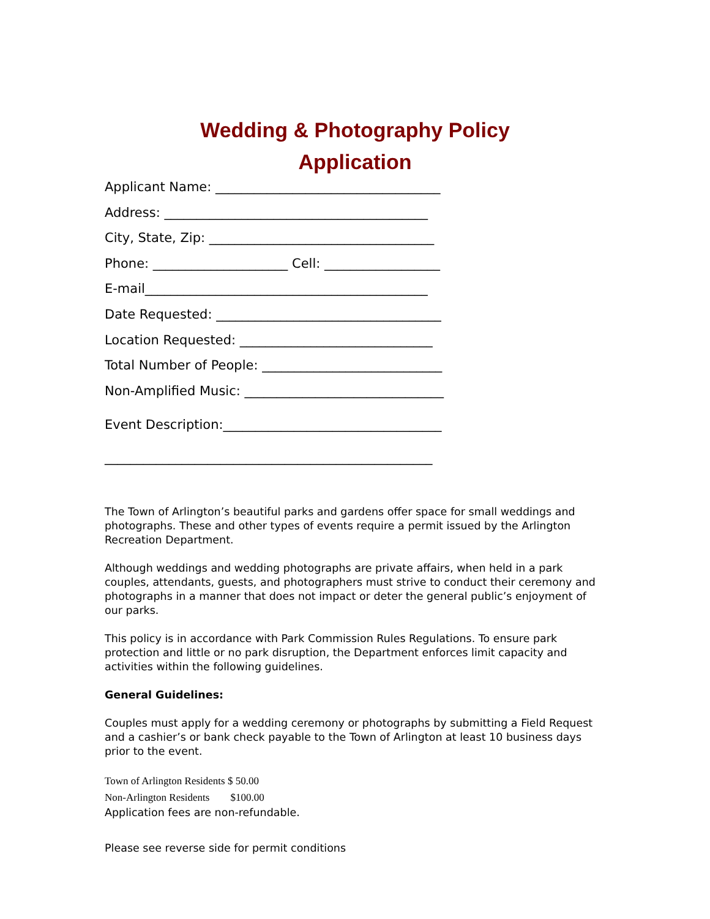Wedding & Photography Policy
Application
Applicant Name: ___________________________________
Address: _________________________________________
City, State, Zip: ___________________________________
Phone: _____________________ Cell: __________________
E-mail____________________________________________
Date Requested: ___________________________________
Location Requested: ______________________________
Total Number of People: ____________________________
Non-Amplified Music: _______________________________
Event Description:__________________________________
___________________________________________________
The Town of Arlington’s beautiful parks and gardens offer space for small weddings and photographs. These and other types of events require a permit issued by the Arlington Recreation Department.
Although weddings and wedding photographs are private affairs, when held in a park couples, attendants, guests, and photographers must strive to conduct their ceremony and photographs in a manner that does not impact or deter the general public’s enjoyment of our parks.
This policy is in accordance with Park Commission Rules Regulations. To ensure park protection and little or no park disruption, the Department enforces limit capacity and activities within the following guidelines.
General Guidelines:
Couples must apply for a wedding ceremony or photographs by submitting a Field Request and a cashier’s or bank check payable to the Town of Arlington at least 10 business days prior to the event.
Town of Arlington Residents $ 50.00
Non-Arlington Residents $100.00
Application fees are non-refundable.
Please see reverse side for permit conditions